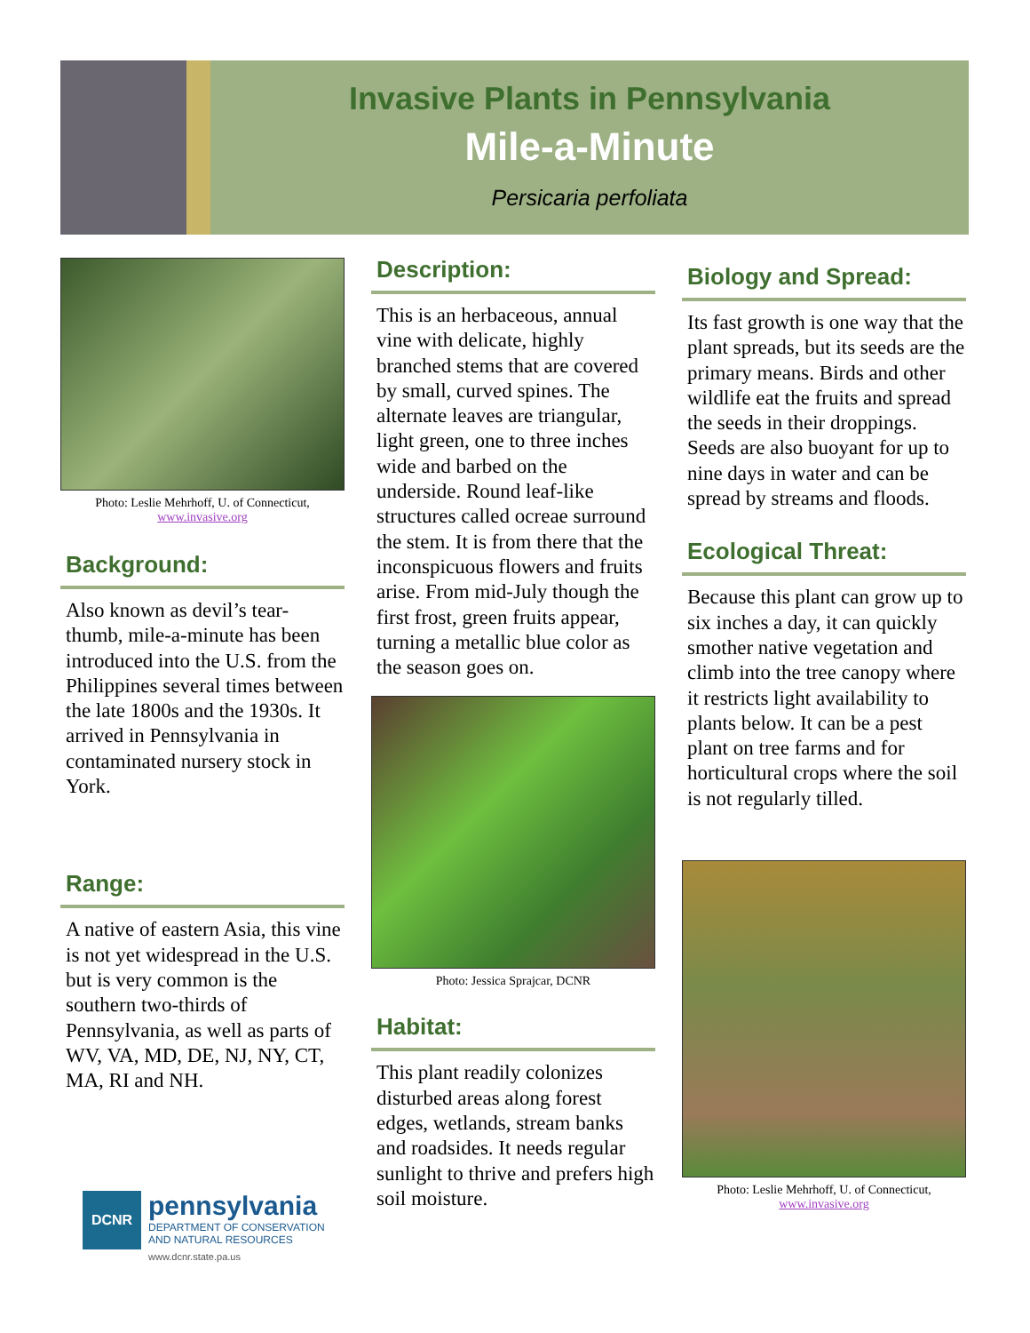Invasive Plants in Pennsylvania
Mile-a-Minute
Persicaria perfoliata
Photo: Leslie Mehrhoff, U. of Connecticut,
www.invasive.org
Background:
Also known as devil’s tear-thumb, mile-a-minute has been introduced into the U.S. from the Philippines several times between the late 1800s and the 1930s. It arrived in Pennsylvania in contaminated nursery stock in York.
Range:
A native of eastern Asia, this vine is not yet widespread in the U.S. but is very common is the southern two-thirds of Pennsylvania, as well as parts of WV, VA, MD, DE, NJ, NY, CT, MA, RI and NH.
DCNR
pennsylvania
DEPARTMENT OF CONSERVATION
AND NATURAL RESOURCES
www.dcnr.state.pa.us
Description:
This is an herbaceous, annual vine with delicate, highly branched stems that are covered by small, curved spines. The alternate leaves are triangular, light green, one to three inches wide and barbed on the underside. Round leaf-like structures called ocreae surround the stem. It is from there that the inconspicuous flowers and fruits arise. From mid-July though the first frost, green fruits appear, turning a metallic blue color as the season goes on.
Photo: Jessica Sprajcar, DCNR
Habitat:
This plant readily colonizes disturbed areas along forest edges, wetlands, stream banks and roadsides. It needs regular sunlight to thrive and prefers high soil moisture.
Biology and Spread:
Its fast growth is one way that the plant spreads, but its seeds are the primary means. Birds and other wildlife eat the fruits and spread the seeds in their droppings. Seeds are also buoyant for up to nine days in water and can be spread by streams and floods.
Ecological Threat:
Because this plant can grow up to six inches a day, it can quickly smother native vegetation and climb into the tree canopy where it restricts light availability to plants below. It can be a pest plant on tree farms and for horticultural crops where the soil is not regularly tilled.
Photo: Leslie Mehrhoff, U. of Connecticut,
www.invasive.org